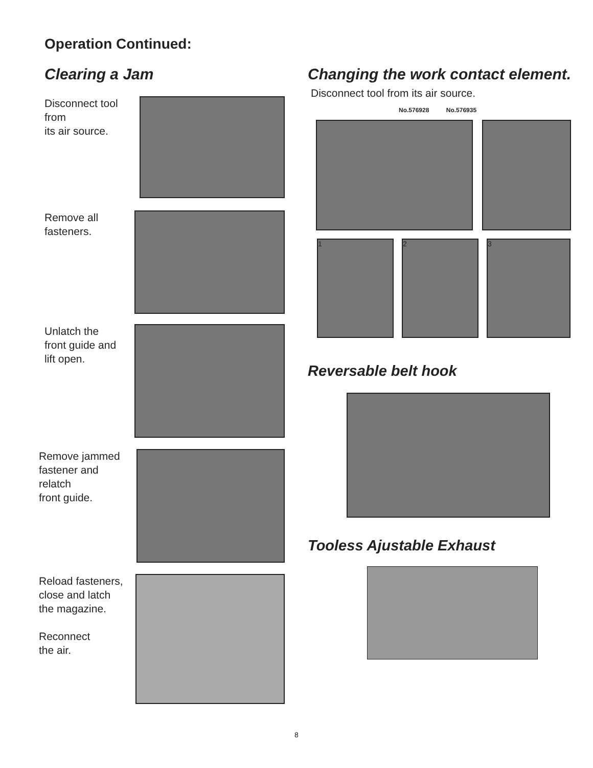Operation Continued:
Clearing a Jam
Disconnect tool
from
its air source.
Remove all
fasteners.
Unlatch the
front guide and
lift open.
Remove jammed
fastener and
relatch
front guide.
Reload fasteners,
close and latch
the magazine.
Reconnect
the air.
Changing the work contact element.
Disconnect tool from its air source.
No.576928 No.576935
1 2 3
Reversable belt hook
Tooless Ajustable Exhaust
8